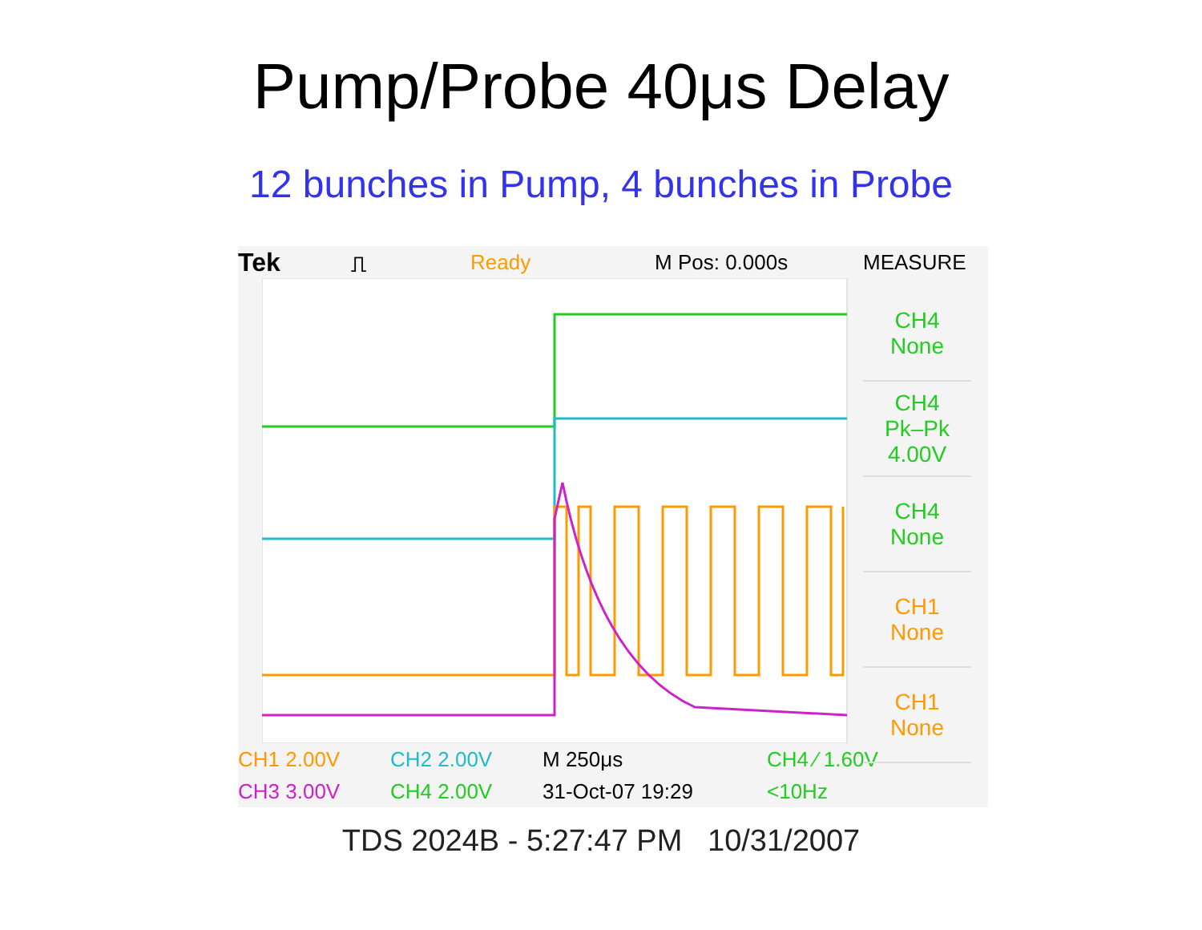Pump/Probe 40μs Delay
12 bunches in Pump, 4 bunches in Probe
Tek
⎍ Ready M Pos: 0.000s MEASURE
CH4
None
CH4
Pk–Pk
4.00V
CH4
None
CH1
None
CH1
None
CH1 2.00V CH2 2.00V M 250μs CH4 ⁄ 1.60V
CH3 3.00V CH4 2.00V 31-Oct-07 19:29 <10Hz
TDS 2024B - 5:27:47 PM 10/31/2007